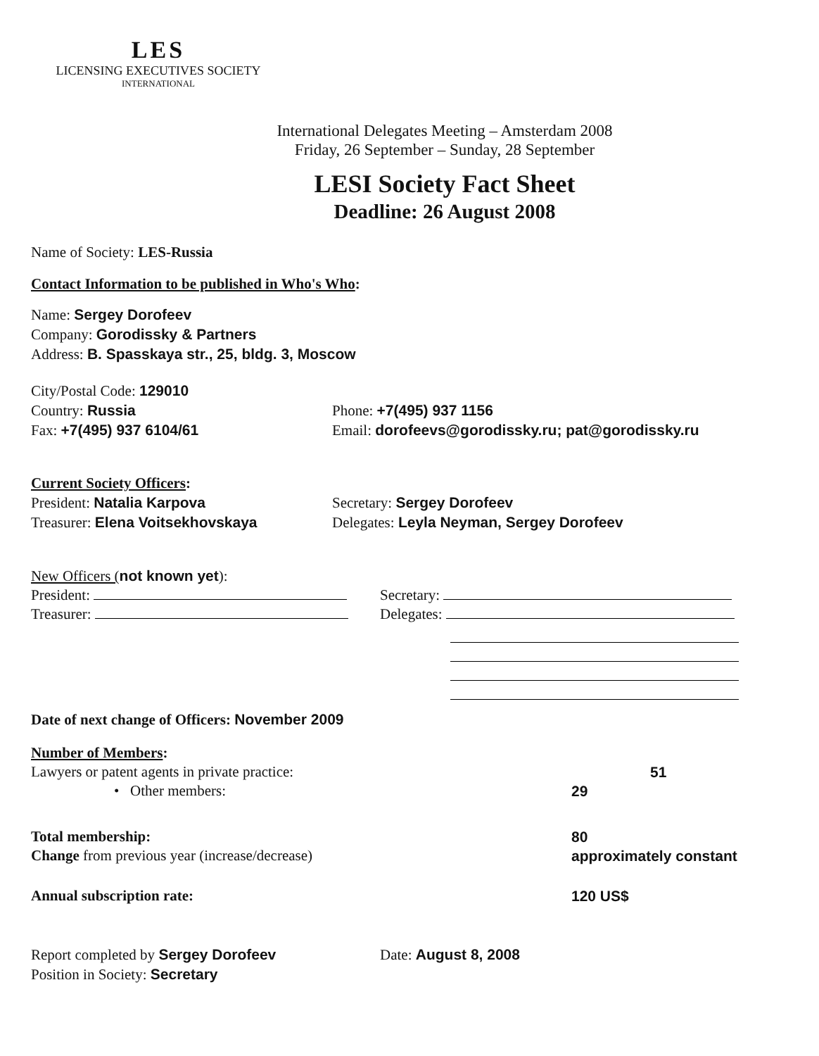LES
LICENSING EXECUTIVES SOCIETY
INTERNATIONAL
International Delegates Meeting – Amsterdam 2008
Friday, 26 September – Sunday, 28 September
LESI Society Fact Sheet
Deadline: 26 August 2008
Name of Society: LES-Russia
Contact Information to be published in Who's Who:
Name: Sergey Dorofeev
Company: Gorodissky & Partners
Address: B. Spasskaya str., 25, bldg. 3, Moscow
City/Postal Code: 129010
Country: Russia Phone: +7(495) 937 1156
Fax: +7(495) 937 6104/61 Email: dorofeevs@gorodissky.ru; pat@gorodissky.ru
Current Society Officers:
President: Natalia Karpova Secretary: Sergey Dorofeev
Treasurer: Elena Voitsekhovskaya Delegates: Leyla Neyman, Sergey Dorofeev
New Officers (not known yet):
President: Secretary:
Treasurer: Delegates:
Date of next change of Officers: November 2009
Number of Members:
Lawyers or patent agents in private practice: 51
• Other members: 29
Total membership: 80
Change from previous year (increase/decrease) approximately constant
Annual subscription rate: 120 US$
Report completed by Sergey Dorofeev Date: August 8, 2008
Position in Society: Secretary